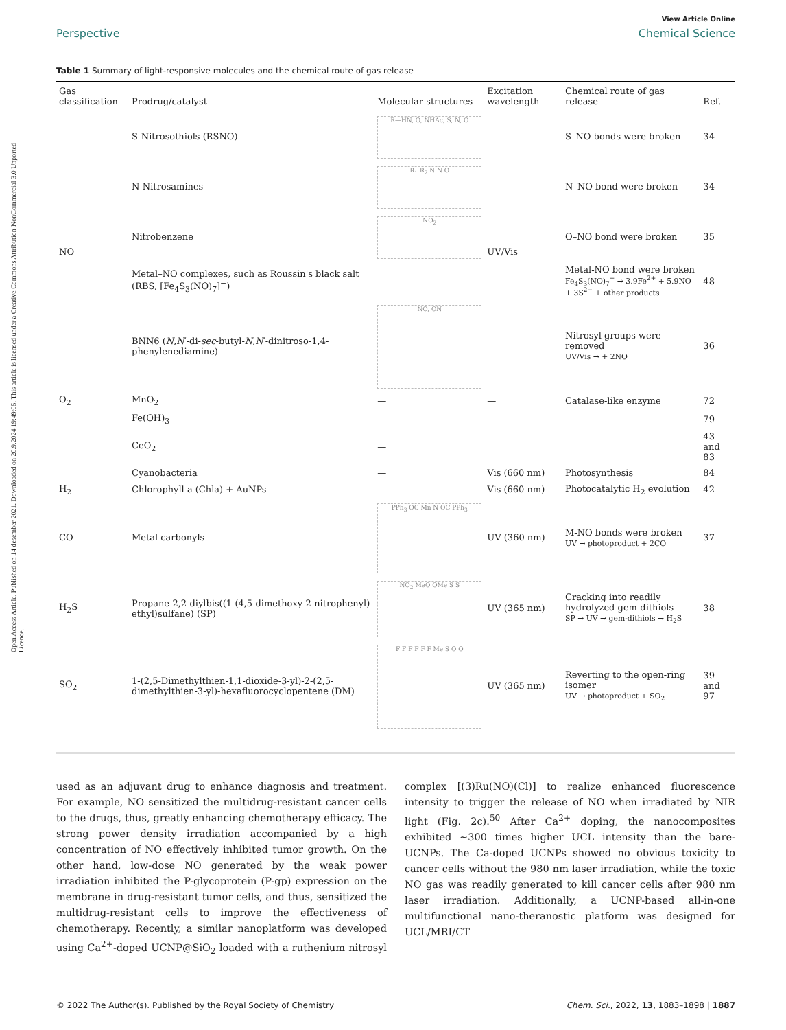Open Access Article. Published on 14 desember 2021. Downloaded on 20.9.2024 19:49:05. This article is licensed under a Creative Commons Attribution-NonCommercial 3.0 Unported Licence.
View Article Online
Perspective Chemical Science
Table 1 Summary of light-responsive molecules and the chemical route of gas release
| Gas classification | Prodrug/catalyst | Molecular structures | Excitation wavelength | Chemical route of gas release | Ref. |
| --- | --- | --- | --- | --- | --- |
| NO | S-Nitrosothiols (RSNO) | R—HN, O, NHAc, S, N, O | UV/Vis | S–NO bonds were broken | 34 |
| | N-Nitrosamines | R<sub>1</sub> R<sub>2</sub> N N O | | N–NO bond were broken | 34 |
| | Nitrobenzene | NO<sub>2</sub> | | O–NO bond were broken | 35 |
| | Metal–NO complexes, such as Roussin's black salt (RBS, [Fe<sub>4</sub>S<sub>3</sub>(NO)<sub>7</sub>]<sup>−</sup>) | — | | Metal-NO bond were broken Fe<sub>4</sub>S<sub>3</sub>(NO)<sub>7</sub><sup>−</sup> → 3.9Fe<sup>2+</sup> + 5.9NO + 3S<sup>2−</sup> + other products | 48 |
| | BNN6 ( N , N ′-di- sec -butyl- N , N ′-dinitroso-1,4-phenylenediamine) | NO, ON | | Nitrosyl groups were removed UV/Vis → + 2NO | 36 |
| O<sub>2</sub> | MnO<sub>2</sub> | — | — | Catalase-like enzyme | 72 |
| | Fe(OH)<sub>3</sub> | — | | | 79 |
| | CeO<sub>2</sub> | — | | | 43 and 83 |
| | Cyanobacteria | — | Vis (660 nm) | Photosynthesis | 84 |
| H<sub>2</sub> | Chlorophyll a (Chla) + AuNPs | — | Vis (660 nm) | Photocatalytic H<sub>2</sub> evolution | 42 |
| CO | Metal carbonyls | PPh<sub>3</sub> OC Mn N OC PPh<sub>3</sub> | UV (360 nm) | M-NO bonds were broken UV → photoproduct + 2CO | 37 |
| H<sub>2</sub>S | Propane-2,2-diylbis((1-(4,5-dimethoxy-2-nitrophenyl) ethyl)sulfane) (SP) | NO<sub>2</sub> MeO OMe S S | UV (365 nm) | Cracking into readily hydrolyzed gem-dithiols SP → UV → gem-dithiols → H<sub>2</sub>S | 38 |
| SO<sub>2</sub> | 1-(2,5-Dimethylthien-1,1-dioxide-3-yl)-2-(2,5-dimethylthien-3-yl)-hexafluorocyclopentene (DM) | F F F F F F Me S O O | UV (365 nm) | Reverting to the open-ring isomer UV → photoproduct + SO<sub>2</sub> | 39 and 97 |
used as an adjuvant drug to enhance diagnosis and treatment. For example, NO sensitized the multidrug-resistant cancer cells to the drugs, thus, greatly enhancing chemotherapy efficacy. The strong power density irradiation accompanied by a high concentration of NO effectively inhibited tumor growth. On the other hand, low-dose NO generated by the weak power irradiation inhibited the P-glycoprotein (P-gp) expression on the membrane in drug-resistant tumor cells, and thus, sensitized the multidrug-resistant cells to improve the effectiveness of chemotherapy. Recently, a similar nanoplatform was developed using Ca<sup>2+</sup>-doped UCNP@SiO<sub>2</sub> loaded with a ruthenium nitrosyl complex [(3)Ru(NO)(Cl)] to realize enhanced fluorescence intensity to trigger the release of NO when irradiated by NIR light (Fig. 2c).<sup>50</sup> After Ca<sup>2+</sup> doping, the nanocomposites exhibited ∼300 times higher UCL intensity than the bare-UCNPs. The Ca-doped UCNPs showed no obvious toxicity to cancer cells without the 980 nm laser irradiation, while the toxic NO gas was readily generated to kill cancer cells after 980 nm laser irradiation. Additionally, a UCNP-based all-in-one multifunctional nano-theranostic platform was designed for UCL/MRI/CT
© 2022 The Author(s). Published by the Royal Society of Chemistry Chem. Sci., 2022, 13, 1883–1898 | 1887